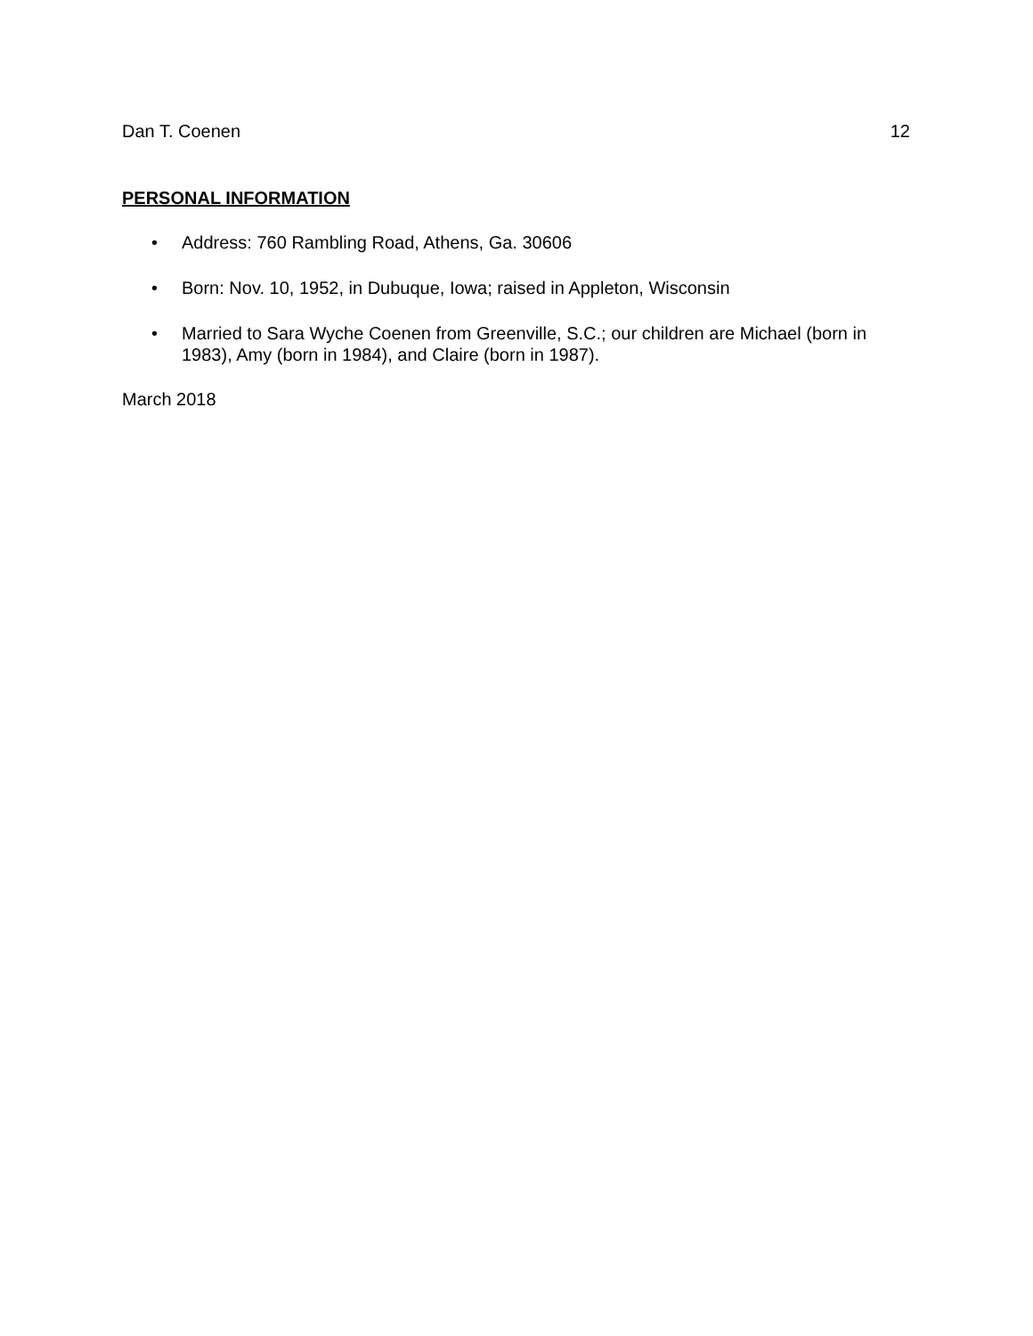Dan T. Coenen 12
PERSONAL INFORMATION
• Address: 760 Rambling Road, Athens, Ga. 30606
• Born: Nov. 10, 1952, in Dubuque, Iowa; raised in Appleton, Wisconsin
• Married to Sara Wyche Coenen from Greenville, S.C.; our children are Michael (born in 1983), Amy (born in 1984), and Claire (born in 1987).
March 2018